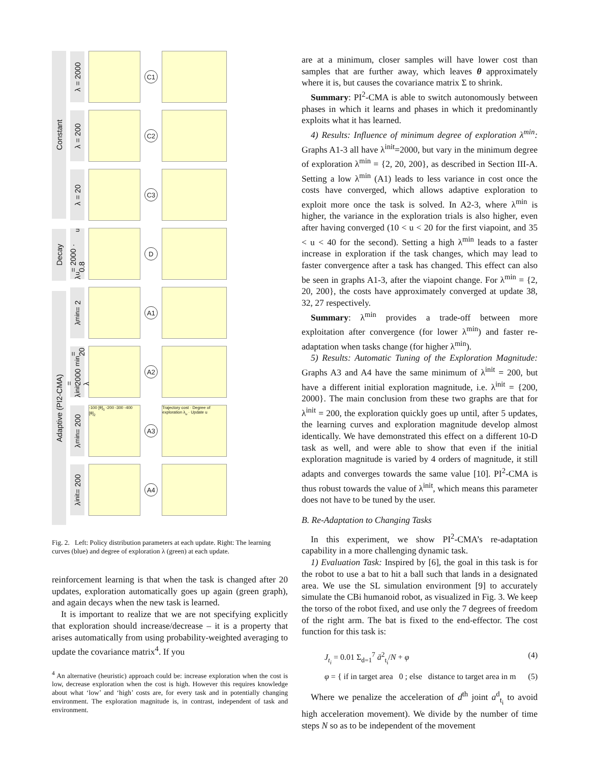Constant
Decay
Adaptive (PI2-CMA)
λ = 2000
C1
λ = 200
C2
λ = 20
C3
λ<sub>u</sub> = 2000 · 0.8<sup>u</sup>
D
λ<sub>min</sub> = 2
A1
λ<sub>init</sub> = 2000 λ<sub>min</sub> = 20
A2
λ<sub>min</sub> = 200
-100 [θ]<sub>1</sub> -200 -300 -400 [θ]<sub>2</sub>
A3
Trajectory cost · Degree of exploration λ<sub>u</sub> · Update u
λ<sub>init</sub> = 200
A4
Fig. 2. Left: Policy distribution parameters at each update. Right: The learning curves (blue) and degree of exploration λ (green) at each update.
reinforcement learning is that when the task is changed after 20 updates, exploration automatically goes up again (green graph), and again decays when the new task is learned.
It is important to realize that we are not specifying explicitly that exploration should increase/decrease – it is a property that arises automatically from using probability-weighted averaging to update the covariance matrix<sup>4</sup>. If you
<sup>4</sup> An alternative (heuristic) approach could be: increase exploration when the cost is low, decrease exploration when the cost is high. However this requires knowledge about what ‘low’ and ‘high’ costs are, for every task and in potentially changing environment. The exploration magnitude is, in contrast, independent of task and environment.
are at a minimum, closer samples will have lower cost than samples that are further away, which leaves θ approximately where it is, but causes the covariance matrix Σ to shrink.
Summary: PI<sup>2</sup>-CMA is able to switch autonomously between phases in which it learns and phases in which it predominantly exploits what it has learned.
4) Results: Influence of minimum degree of exploration λ<sup>min</sup>: Graphs A1-3 all have λ<sup>init</sup>=2000, but vary in the minimum degree of exploration λ<sup>min</sup> = {2, 20, 200}, as described in Section III-A. Setting a low λ<sup>min</sup> (A1) leads to less variance in cost once the costs have converged, which allows adaptive exploration to exploit more once the task is solved. In A2-3, where λ<sup>min</sup> is higher, the variance in the exploration trials is also higher, even after having converged (10 < u < 20 for the first viapoint, and 35 < u < 40 for the second). Setting a high λ<sup>min</sup> leads to a faster increase in exploration if the task changes, which may lead to faster convergence after a task has changed. This effect can also be seen in graphs A1-3, after the viapoint change. For λ<sup>min</sup> = {2, 20, 200}, the costs have approximately converged at update 38, 32, 27 respectively.
Summary: λ<sup>min</sup> provides a trade-off between more exploitation after convergence (for lower λ<sup>min</sup>) and faster re-adaptation when tasks change (for higher λ<sup>min</sup>).
5) Results: Automatic Tuning of the Exploration Magnitude: Graphs A3 and A4 have the same minimum of λ<sup>init</sup> = 200, but have a different initial exploration magnitude, i.e. λ<sup>init</sup> = {200, 2000}. The main conclusion from these two graphs are that for λ<sup>init</sup> = 200, the exploration quickly goes up until, after 5 updates, the learning curves and exploration magnitude develop almost identically. We have demonstrated this effect on a different 10-D task as well, and were able to show that even if the initial exploration magnitude is varied by 4 orders of magnitude, it still adapts and converges towards the same value [10]. PI<sup>2</sup>-CMA is thus robust towards the value of λ<sup>init</sup>, which means this parameter does not have to be tuned by the user.
B. Re-Adaptation to Changing Tasks
In this experiment, we show PI<sup>2</sup>-CMA’s re-adaptation capability in a more challenging dynamic task.
1) Evaluation Task: Inspired by [6], the goal in this task is for the robot to use a bat to hit a ball such that lands in a designated area. We use the SL simulation environment [9] to accurately simulate the CBi humanoid robot, as visualized in Fig. 3. We keep the torso of the robot fixed, and use only the 7 degrees of freedom of the right arm. The bat is fixed to the end-effector. The cost function for this task is:
J<sub>t<sub>i</sub></sub> = 0.01 Σ<sub>d=1</sub><sup>7</sup> ä<sup>2</sup><sub>t<sub>i</sub></sub>/N + φ (4)
φ = { if in target area 0 ; else distance to target area in m (5)
Where we penalize the acceleration of d<sup>th</sup> joint a<sup>d</sup><sub>t<sub>i</sub></sub> to avoid high acceleration movement). We divide by the number of time steps N so as to be independent of the movement